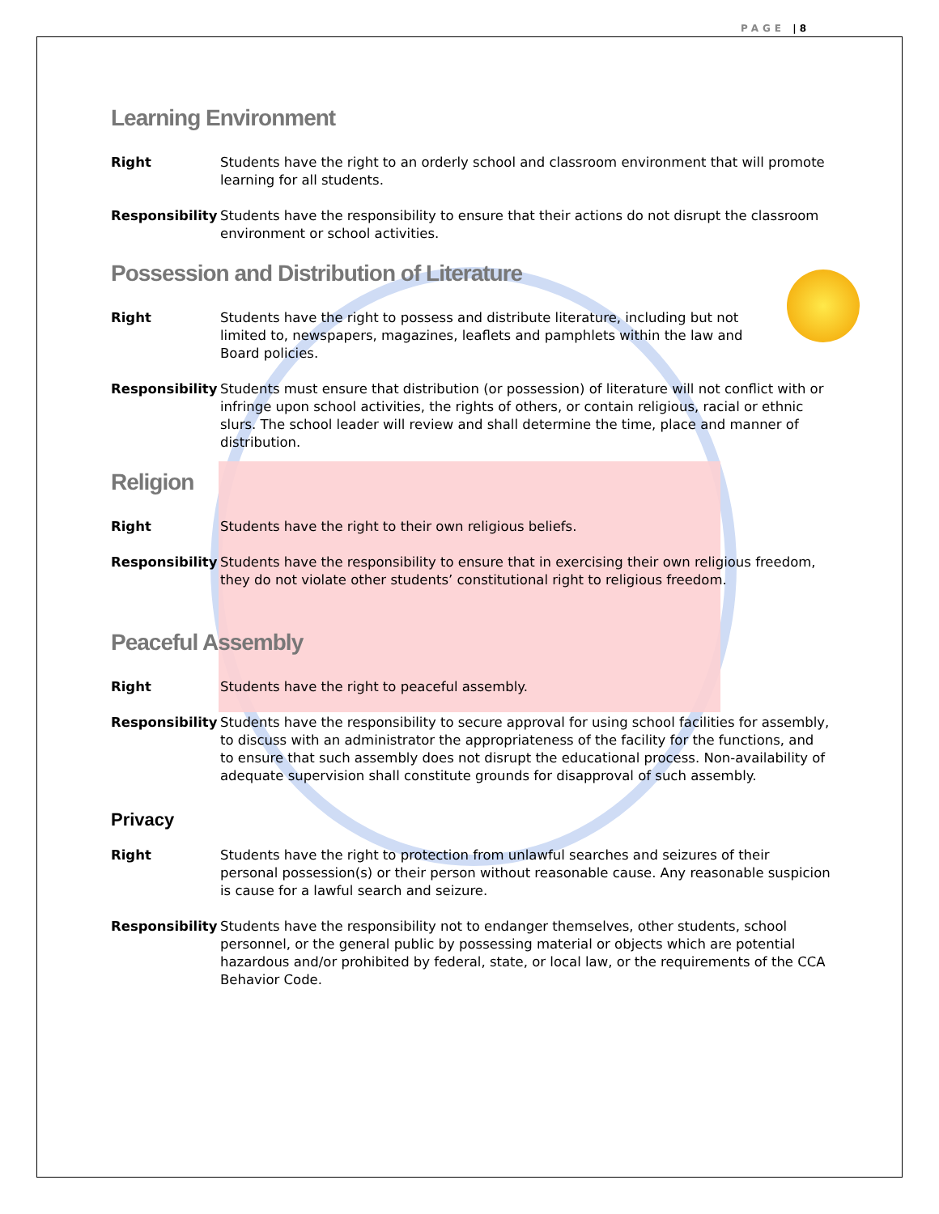PAGE | 8
Learning Environment
Right Students have the right to an orderly school and classroom environment that will promote learning for all students.
Responsibility Students have the responsibility to ensure that their actions do not disrupt the classroom environment or school activities.
Possession and Distribution of Literature
Right Students have the right to possess and distribute literature, including but not limited to, newspapers, magazines, leaflets and pamphlets within the law and Board policies.
Responsibility Students must ensure that distribution (or possession) of literature will not conflict with or infringe upon school activities, the rights of others, or contain religious, racial or ethnic slurs. The school leader will review and shall determine the time, place and manner of distribution.
Religion
Right Students have the right to their own religious beliefs.
Responsibility Students have the responsibility to ensure that in exercising their own religious freedom, they do not violate other students’ constitutional right to religious freedom.
Peaceful Assembly
Right Students have the right to peaceful assembly.
Responsibility Students have the responsibility to secure approval for using school facilities for assembly, to discuss with an administrator the appropriateness of the facility for the functions, and to ensure that such assembly does not disrupt the educational process. Non-availability of adequate supervision shall constitute grounds for disapproval of such assembly.
Privacy
Right Students have the right to protection from unlawful searches and seizures of their personal possession(s) or their person without reasonable cause. Any reasonable suspicion is cause for a lawful search and seizure.
Responsibility Students have the responsibility not to endanger themselves, other students, school personnel, or the general public by possessing material or objects which are potential hazardous and/or prohibited by federal, state, or local law, or the requirements of the CCA Behavior Code.